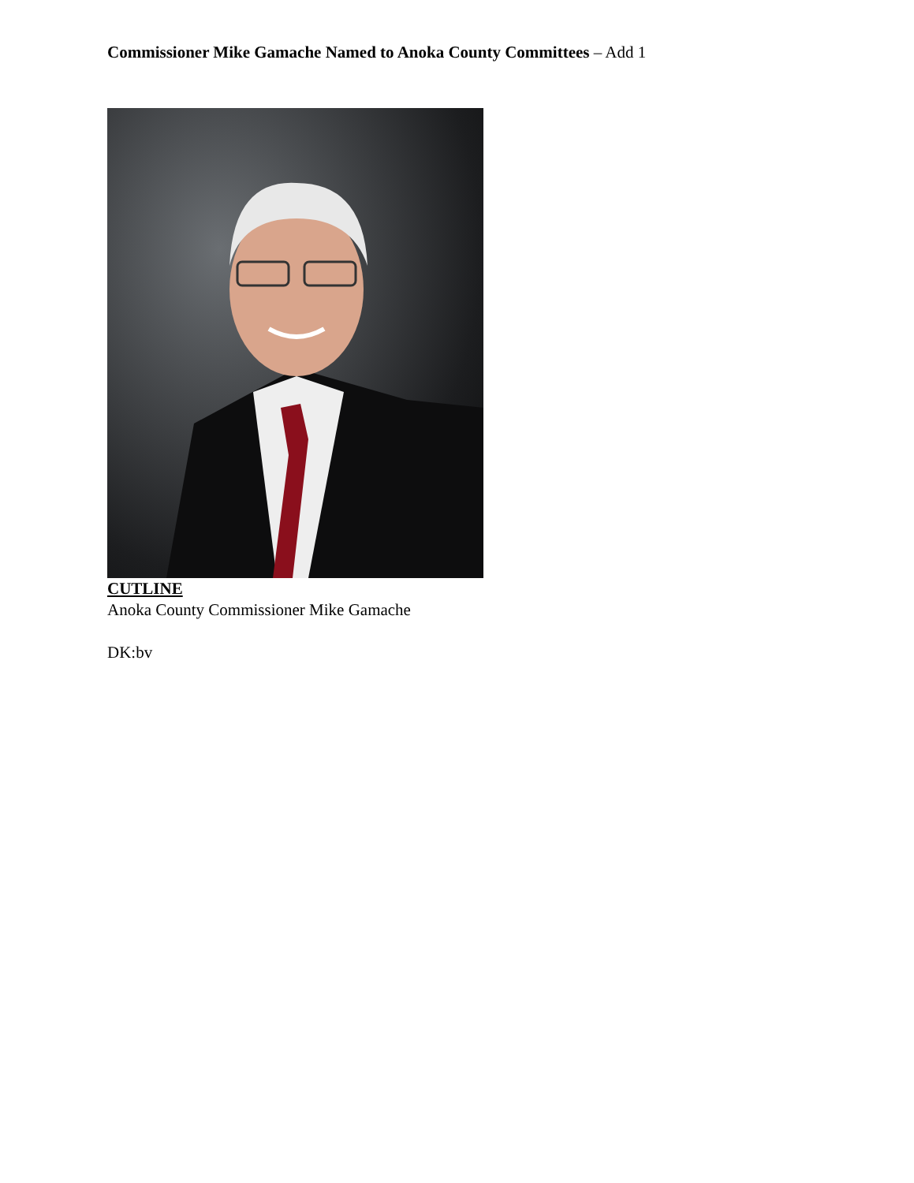Commissioner Mike Gamache Named to Anoka County Committees – Add 1
CUTLINE
Anoka County Commissioner Mike Gamache
DK:bv